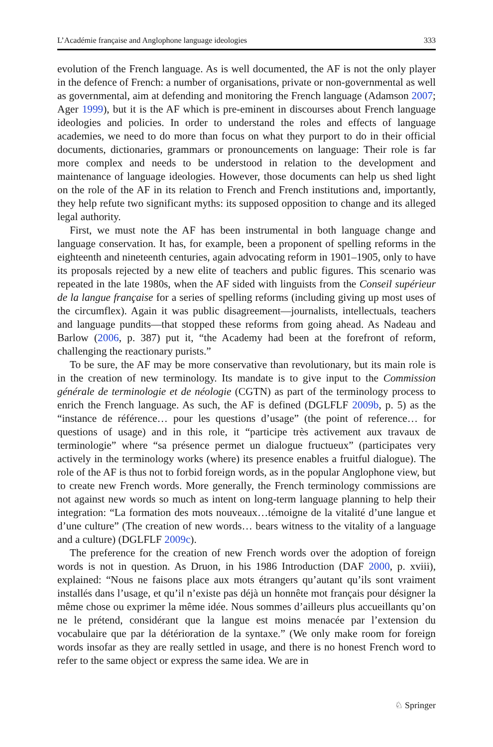L’Académie française and Anglophone language ideologies 333
evolution of the French language. As is well documented, the AF is not the only player in the defence of French: a number of organisations, private or non-governmental as well as governmental, aim at defending and monitoring the French language (Adamson 2007; Ager 1999), but it is the AF which is pre-eminent in discourses about French language ideologies and policies. In order to understand the roles and effects of language academies, we need to do more than focus on what they purport to do in their official documents, dictionaries, grammars or pronouncements on language: Their role is far more complex and needs to be understood in relation to the development and maintenance of language ideologies. However, those documents can help us shed light on the role of the AF in its relation to French and French institutions and, importantly, they help refute two significant myths: its supposed opposition to change and its alleged legal authority.
First, we must note the AF has been instrumental in both language change and language conservation. It has, for example, been a proponent of spelling reforms in the eighteenth and nineteenth centuries, again advocating reform in 1901–1905, only to have its proposals rejected by a new elite of teachers and public figures. This scenario was repeated in the late 1980s, when the AF sided with linguists from the Conseil supérieur de la langue française for a series of spelling reforms (including giving up most uses of the circumflex). Again it was public disagreement—journalists, intellectuals, teachers and language pundits—that stopped these reforms from going ahead. As Nadeau and Barlow (2006, p. 387) put it, “the Academy had been at the forefront of reform, challenging the reactionary purists.”
To be sure, the AF may be more conservative than revolutionary, but its main role is in the creation of new terminology. Its mandate is to give input to the Commission générale de terminologie et de néologie (CGTN) as part of the terminology process to enrich the French language. As such, the AF is defined (DGLFLF 2009b, p. 5) as the “instance de référence… pour les questions d’usage” (the point of reference… for questions of usage) and in this role, it “participe très activement aux travaux de terminologie” where “sa présence permet un dialogue fructueux” (participates very actively in the terminology works (where) its presence enables a fruitful dialogue). The role of the AF is thus not to forbid foreign words, as in the popular Anglophone view, but to create new French words. More generally, the French terminology commissions are not against new words so much as intent on long-term language planning to help their integration: “La formation des mots nouveaux…témoigne de la vitalité d’une langue et d’une culture” (The creation of new words… bears witness to the vitality of a language and a culture) (DGLFLF 2009c).
The preference for the creation of new French words over the adoption of foreign words is not in question. As Druon, in his 1986 Introduction (DAF 2000, p. xviii), explained: “Nous ne faisons place aux mots étrangers qu’autant qu’ils sont vraiment installés dans l’usage, et qu’il n’existe pas déjà un honnête mot français pour désigner la même chose ou exprimer la même idée. Nous sommes d’ailleurs plus accueillants qu’on ne le prétend, considérant que la langue est moins menacée par l’extension du vocabulaire que par la détérioration de la syntaxe.” (We only make room for foreign words insofar as they are really settled in usage, and there is no honest French word to refer to the same object or express the same idea. We are in
♘ Springer